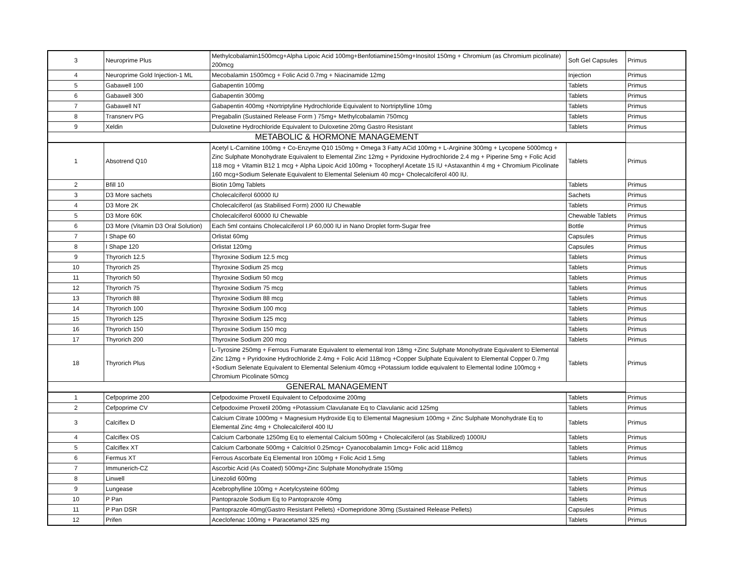| 3 | Neuroprime Plus | Methylcobalamin1500mcg+Alpha Lipoic Acid 100mg+Benfotiamine150mg+Inositol 150mg + Chromium (as Chromium picolinate) 200mcg | Soft Gel Capsules | Primus |
| 4 | Neuroprime Gold Injection-1 ML | Mecobalamin 1500mcg + Folic Acid 0.7mg + Niacinamide 12mg | Injection | Primus |
| 5 | Gabawell 100 | Gabapentin 100mg | Tablets | Primus |
| 6 | Gabawell 300 | Gabapentin 300mg | Tablets | Primus |
| 7 | Gabawell NT | Gabapentin 400mg +Nortriptyline Hydrochloride Equivalent to Nortriptylline 10mg | Tablets | Primus |
| 8 | Transnerv PG | Pregabalin (Sustained Release Form ) 75mg+ Methylcobalamin 750mcg | Tablets | Primus |
| 9 | Xeldin | Duloxetine Hydrochloride Equivalent to Duloxetine 20mg Gastro Resistant | Tablets | Primus |
| METABOLIC & HORMONE MANAGEMENT | | | | |
| 1 | Absotrend Q10 | Acetyl L-Carnitine 100mg + Co-Enzyme Q10 150mg + Omega 3 Fatty ACid 100mg + L-Arginine 300mg + Lycopene 5000mcg + Zinc Sulphate Monohydrate Equivalent to Elemental Zinc 12mg + Pyridoxine Hydrochloride 2.4 mg + Piperine 5mg + Folic Acid 118 mcg + Vitamin B12 1 mcg + Alpha Lipoic Acid 100mg + Tocopheryl Acetate 15 IU +Astaxanthin 4 mg + Chromium Picolinate 160 mcg+Sodium Selenate Equivalent to Elemental Selenium 40 mcg+ Cholecalciferol 400 IU. | Tablets | Primus |
| 2 | Bfill 10 | Biotin 10mg Tablets | Tablets | Primus |
| 3 | D3 More sachets | Cholecalciferol 60000 IU | Sachets | Primus |
| 4 | D3 More 2K | Cholecalciferol (as Stabilised Form) 2000 IU Chewable | Tablets | Primus |
| 5 | D3 More 60K | Cholecalciferol 60000 IU Chewable | Chewable Tablets | Primus |
| 6 | D3 More (Vitamin D3 Oral Solution) | Each 5ml contains Cholecalciferol I.P 60,000 IU in Nano Droplet form-Sugar free | Bottle | Primus |
| 7 | I Shape 60 | Orlistat 60mg | Capsules | Primus |
| 8 | I Shape 120 | Orlistat 120mg | Capsules | Primus |
| 9 | Thyrorich 12.5 | Thyroxine Sodium 12.5 mcg | Tablets | Primus |
| 10 | Thyrorich 25 | Thyroxine Sodium 25 mcg | Tablets | Primus |
| 11 | Thyrorich 50 | Thyroxine Sodium 50 mcg | Tablets | Primus |
| 12 | Thyrorich 75 | Thyroxine Sodium 75 mcg | Tablets | Primus |
| 13 | Thyrorich 88 | Thyroxine Sodium 88 mcg | Tablets | Primus |
| 14 | Thyrorich 100 | Thyroxine Sodium 100 mcg | Tablets | Primus |
| 15 | Thyrorich 125 | Thyroxine Sodium 125 mcg | Tablets | Primus |
| 16 | Thyrorich 150 | Thyroxine Sodium 150 mcg | Tablets | Primus |
| 17 | Thyrorich 200 | Thyroxine Sodium 200 mcg | Tablets | Primus |
| 18 | Thyrorich Plus | L-Tyrosine 250mg + Ferrous Fumarate Equivalent to elemental Iron 18mg +Zinc Sulphate Monohydrate Equivalent to Elemental Zinc 12mg + Pyridoxine Hydrochloride 2.4mg + Folic Acid 118mcg +Copper Sulphate Equivalent to Elemental Copper 0.7mg +Sodium Selenate Equivalent to Elemental Selenium 40mcg +Potassium Iodide equivalent to Elemental Iodine 100mcg + Chromium Picolinate 50mcg | Tablets | Primus |
| GENERAL MANAGEMENT | | | | |
| 1 | Cefpoprime 200 | Cefpodoxime Proxetil Equivalent to Cefpodoxime 200mg | Tablets | Primus |
| 2 | Cefpoprime CV | Cefpodoxime Proxetil 200mg +Potassium Clavulanate Eq to Clavulanic acid 125mg | Tablets | Primus |
| 3 | Calciflex D | Calcium Citrate 1000mg + Magnesium Hydroxide Eq to Elemental Magnesium 100mg + Zinc Sulphate Monohydrate Eq to Elemental Zinc 4mg + Cholecalciferol 400 IU | Tablets | Primus |
| 4 | Calciflex OS | Calcium Carbonate 1250mg Eq to elemental Calcium 500mg + Cholecalciferol (as Stabilized) 1000IU | Tablets | Primus |
| 5 | Calciflex XT | Calcium Carbonate 500mg + Calcitriol 0.25mcg+ Cyanocobalamin 1mcg+ Folic acid 118mcg | Tablets | Primus |
| 6 | Fermus XT | Ferrous Ascorbate Eq Elemental Iron 100mg + Folic Acid 1.5mg | Tablets | Primus |
| 7 | Immunerich-CZ | Ascorbic Acid (As Coated) 500mg+Zinc Sulphate Monohydrate 150mg | | |
| 8 | Linwell | Linezolid 600mg | Tablets | Primus |
| 9 | Lungease | Acebrophylline 100mg + Acetylcysteine 600mg | Tablets | Primus |
| 10 | P Pan | Pantoprazole Sodium Eq to Pantoprazole 40mg | Tablets | Primus |
| 11 | P Pan DSR | Pantoprazole 40mg(Gastro Resistant Pellets) +Domepridone 30mg (Sustained Release Pellets) | Capsules | Primus |
| 12 | Prifen | Aceclofenac 100mg + Paracetamol 325 mg | Tablets | Primus |